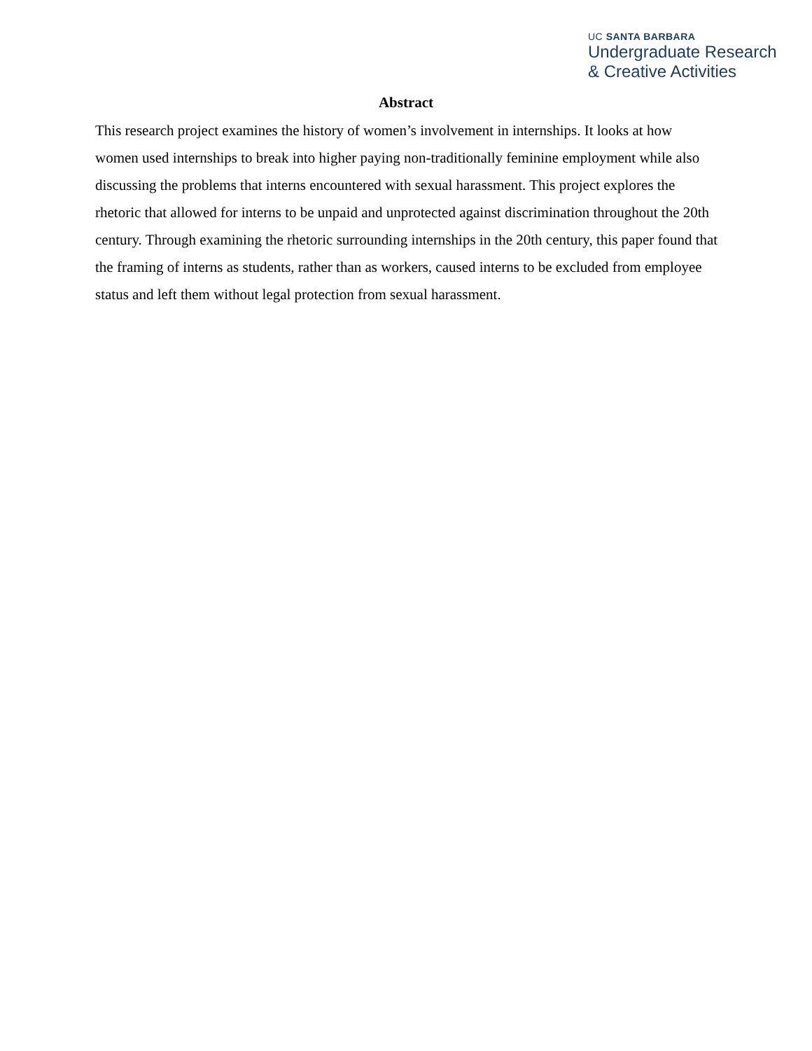UC SANTA BARBARA
Undergraduate Research
& Creative Activities
Abstract
This research project examines the history of women’s involvement in internships. It looks at how women used internships to break into higher paying non-traditionally feminine employment while also discussing the problems that interns encountered with sexual harassment. This project explores the rhetoric that allowed for interns to be unpaid and unprotected against discrimination throughout the 20th century. Through examining the rhetoric surrounding internships in the 20th century, this paper found that the framing of interns as students, rather than as workers, caused interns to be excluded from employee status and left them without legal protection from sexual harassment.